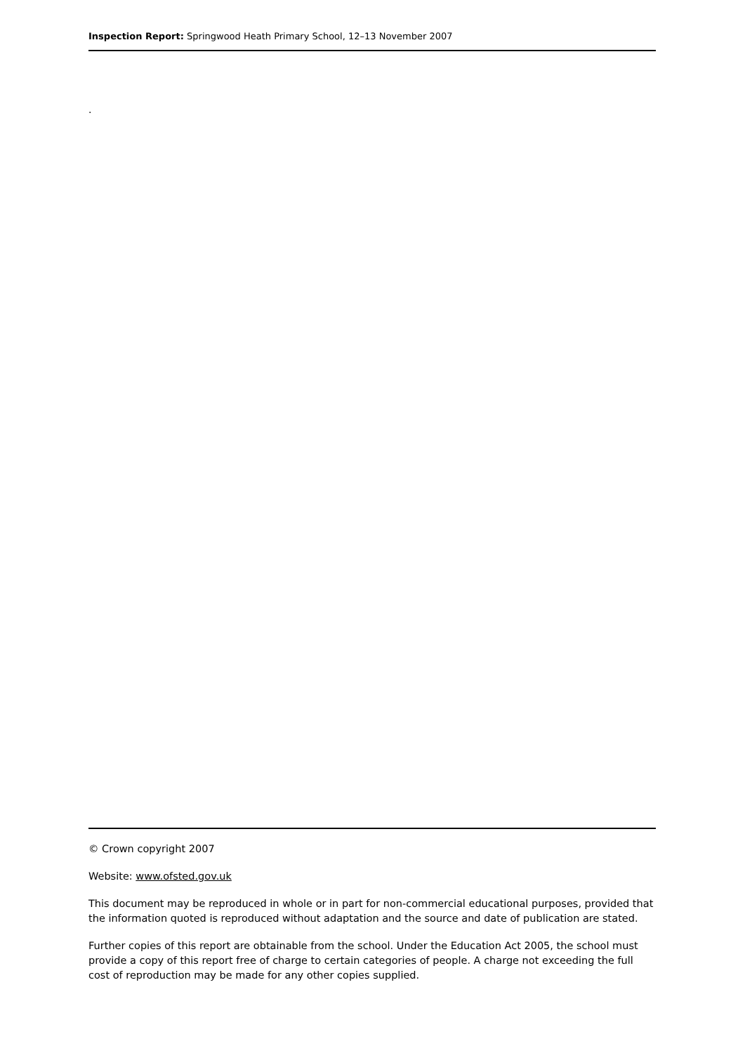Inspection Report: Springwood Heath Primary School, 12–13 November 2007
.
© Crown copyright 2007
Website: www.ofsted.gov.uk
This document may be reproduced in whole or in part for non-commercial educational purposes, provided that the information quoted is reproduced without adaptation and the source and date of publication are stated.
Further copies of this report are obtainable from the school. Under the Education Act 2005, the school must provide a copy of this report free of charge to certain categories of people. A charge not exceeding the full cost of reproduction may be made for any other copies supplied.